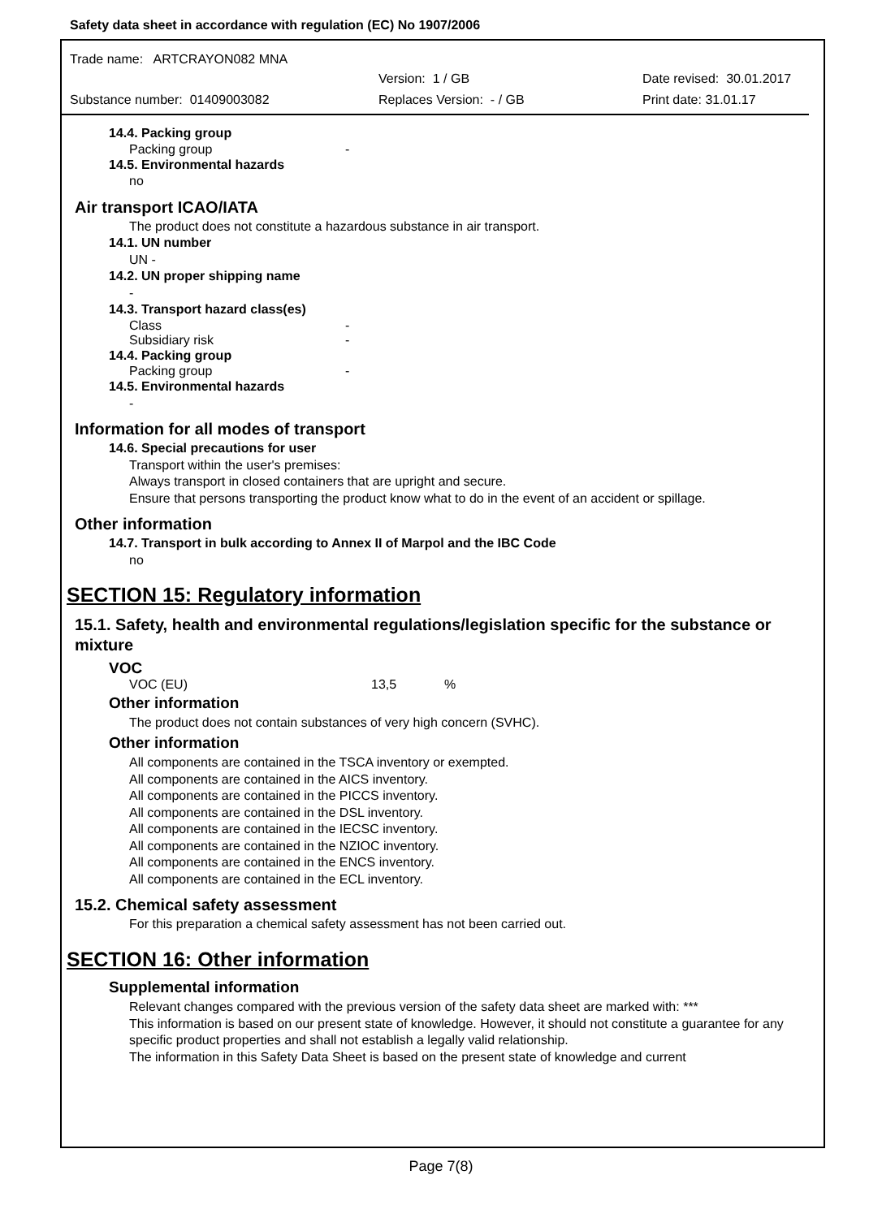Safety data sheet in accordance with regulation (EC) No 1907/2006
Trade name: ARTCRAYON082 MNA
Version: 1 / GB Date revised: 30.01.2017
Substance number: 01409003082 Replaces Version: - / GB Print date: 31.01.17
14.4. Packing group
Packing group -
14.5. Environmental hazards
no
Air transport ICAO/IATA
The product does not constitute a hazardous substance in air transport.
14.1. UN number
UN -
14.2. UN proper shipping name
-
14.3. Transport hazard class(es)
Class -
Subsidiary risk -
14.4. Packing group
Packing group -
14.5. Environmental hazards
-
Information for all modes of transport
14.6. Special precautions for user
Transport within the user's premises:
Always transport in closed containers that are upright and secure.
Ensure that persons transporting the product know what to do in the event of an accident or spillage.
Other information
14.7. Transport in bulk according to Annex II of Marpol and the IBC Code
no
SECTION 15: Regulatory information
15.1. Safety, health and environmental regulations/legislation specific for the substance or mixture
VOC
VOC (EU) 13,5%
Other information
The product does not contain substances of very high concern (SVHC).
Other information
All components are contained in the TSCA inventory or exempted.
All components are contained in the AICS inventory.
All components are contained in the PICCS inventory.
All components are contained in the DSL inventory.
All components are contained in the IECSC inventory.
All components are contained in the NZIOC inventory.
All components are contained in the ENCS inventory.
All components are contained in the ECL inventory.
15.2. Chemical safety assessment
For this preparation a chemical safety assessment has not been carried out.
SECTION 16: Other information
Supplemental information
Relevant changes compared with the previous version of the safety data sheet are marked with: ***
This information is based on our present state of knowledge. However, it should not constitute a guarantee for any specific product properties and shall not establish a legally valid relationship.
The information in this Safety Data Sheet is based on the present state of knowledge and current
Page 7(8)